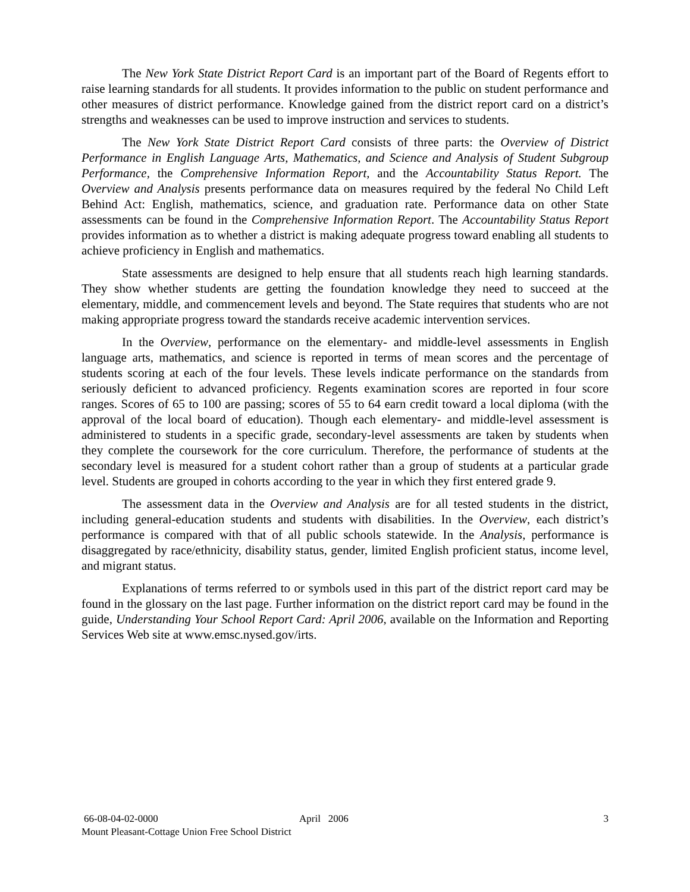The New York State District Report Card is an important part of the Board of Regents effort to raise learning standards for all students. It provides information to the public on student performance and other measures of district performance. Knowledge gained from the district report card on a district’s strengths and weaknesses can be used to improve instruction and services to students.
The New York State District Report Card consists of three parts: the Overview of District Performance in English Language Arts, Mathematics, and Science and Analysis of Student Subgroup Performance, the Comprehensive Information Report, and the Accountability Status Report. The Overview and Analysis presents performance data on measures required by the federal No Child Left Behind Act: English, mathematics, science, and graduation rate. Performance data on other State assessments can be found in the Comprehensive Information Report. The Accountability Status Report provides information as to whether a district is making adequate progress toward enabling all students to achieve proficiency in English and mathematics.
State assessments are designed to help ensure that all students reach high learning standards. They show whether students are getting the foundation knowledge they need to succeed at the elementary, middle, and commencement levels and beyond. The State requires that students who are not making appropriate progress toward the standards receive academic intervention services.
In the Overview, performance on the elementary- and middle-level assessments in English language arts, mathematics, and science is reported in terms of mean scores and the percentage of students scoring at each of the four levels. These levels indicate performance on the standards from seriously deficient to advanced proficiency. Regents examination scores are reported in four score ranges. Scores of 65 to 100 are passing; scores of 55 to 64 earn credit toward a local diploma (with the approval of the local board of education). Though each elementary- and middle-level assessment is administered to students in a specific grade, secondary-level assessments are taken by students when they complete the coursework for the core curriculum. Therefore, the performance of students at the secondary level is measured for a student cohort rather than a group of students at a particular grade level. Students are grouped in cohorts according to the year in which they first entered grade 9.
The assessment data in the Overview and Analysis are for all tested students in the district, including general-education students and students with disabilities. In the Overview, each district’s performance is compared with that of all public schools statewide. In the Analysis, performance is disaggregated by race/ethnicity, disability status, gender, limited English proficient status, income level, and migrant status.
Explanations of terms referred to or symbols used in this part of the district report card may be found in the glossary on the last page. Further information on the district report card may be found in the guide, Understanding Your School Report Card: April 2006, available on the Information and Reporting Services Web site at www.emsc.nysed.gov/irts.
66-08-04-02-0000 April 2006 3
Mount Pleasant-Cottage Union Free School District